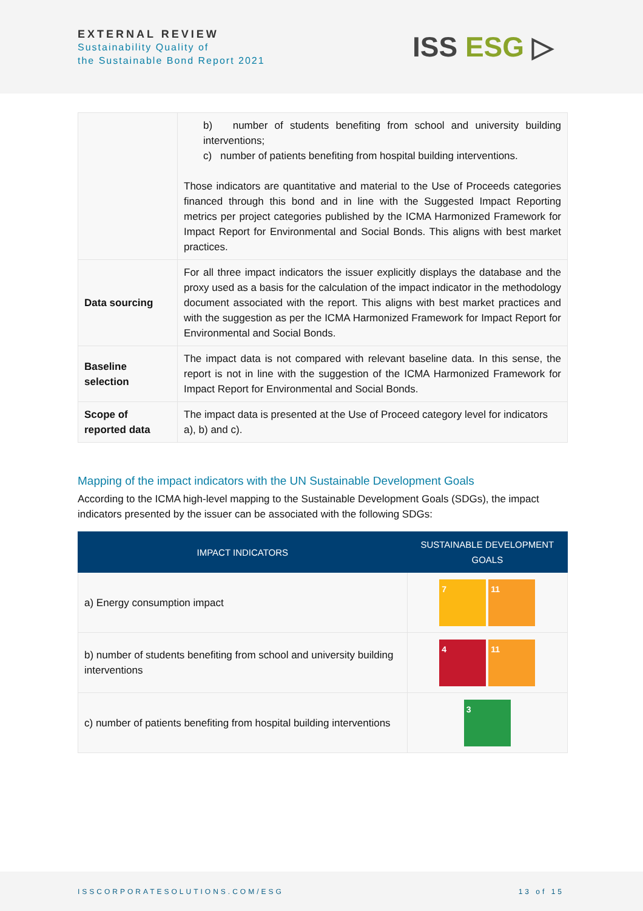EXTERNAL REVIEW
Sustainability Quality of
the Sustainable Bond Report 2021
ISS ESG ▷
| | b) number of students benefiting from school and university building interventions; c) number of patients benefiting from hospital building interventions. Those indicators are quantitative and material to the Use of Proceeds categories financed through this bond and in line with the Suggested Impact Reporting metrics per project categories published by the ICMA Harmonized Framework for Impact Report for Environmental and Social Bonds. This aligns with best market practices. |
| Data sourcing | For all three impact indicators the issuer explicitly displays the database and the proxy used as a basis for the calculation of the impact indicator in the methodology document associated with the report. This aligns with best market practices and with the suggestion as per the ICMA Harmonized Framework for Impact Report for Environmental and Social Bonds. |
| Baseline selection | The impact data is not compared with relevant baseline data. In this sense, the report is not in line with the suggestion of the ICMA Harmonized Framework for Impact Report for Environmental and Social Bonds. |
| Scope of reported data | The impact data is presented at the Use of Proceed category level for indicators a), b) and c). |
Mapping of the impact indicators with the UN Sustainable Development Goals
According to the ICMA high-level mapping to the Sustainable Development Goals (SDGs), the impact indicators presented by the issuer can be associated with the following SDGs:
| IMPACT INDICATORS | SUSTAINABLE DEVELOPMENT GOALS |
| --- | --- |
| a) Energy consumption impact | 7 11 |
| b) number of students benefiting from school and university building interventions | 4 11 |
| c) number of patients benefiting from hospital building interventions | 3 |
ISSCORPORATESOLUTIONS.COM/ESG 13 of 15